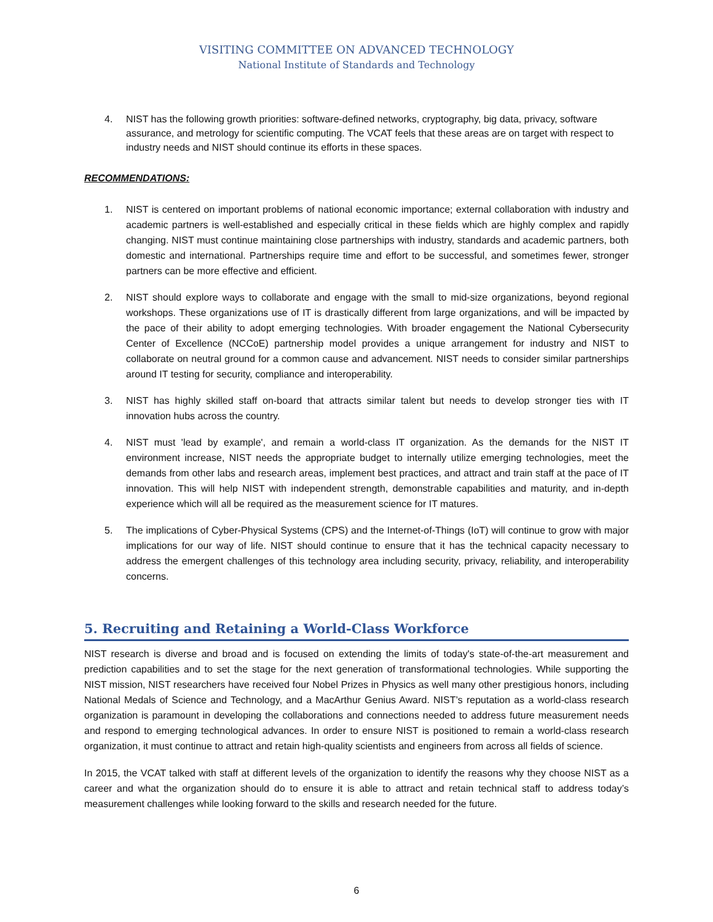VISITING COMMITTEE ON ADVANCED TECHNOLOGY
National Institute of Standards and Technology
4. NIST has the following growth priorities: software-defined networks, cryptography, big data, privacy, software assurance, and metrology for scientific computing. The VCAT feels that these areas are on target with respect to industry needs and NIST should continue its efforts in these spaces.
RECOMMENDATIONS:
1. NIST is centered on important problems of national economic importance; external collaboration with industry and academic partners is well-established and especially critical in these fields which are highly complex and rapidly changing. NIST must continue maintaining close partnerships with industry, standards and academic partners, both domestic and international. Partnerships require time and effort to be successful, and sometimes fewer, stronger partners can be more effective and efficient.
2. NIST should explore ways to collaborate and engage with the small to mid-size organizations, beyond regional workshops. These organizations use of IT is drastically different from large organizations, and will be impacted by the pace of their ability to adopt emerging technologies. With broader engagement the National Cybersecurity Center of Excellence (NCCoE) partnership model provides a unique arrangement for industry and NIST to collaborate on neutral ground for a common cause and advancement. NIST needs to consider similar partnerships around IT testing for security, compliance and interoperability.
3. NIST has highly skilled staff on-board that attracts similar talent but needs to develop stronger ties with IT innovation hubs across the country.
4. NIST must 'lead by example', and remain a world-class IT organization. As the demands for the NIST IT environment increase, NIST needs the appropriate budget to internally utilize emerging technologies, meet the demands from other labs and research areas, implement best practices, and attract and train staff at the pace of IT innovation. This will help NIST with independent strength, demonstrable capabilities and maturity, and in-depth experience which will all be required as the measurement science for IT matures.
5. The implications of Cyber-Physical Systems (CPS) and the Internet-of-Things (IoT) will continue to grow with major implications for our way of life. NIST should continue to ensure that it has the technical capacity necessary to address the emergent challenges of this technology area including security, privacy, reliability, and interoperability concerns.
5. Recruiting and Retaining a World-Class Workforce
NIST research is diverse and broad and is focused on extending the limits of today's state-of-the-art measurement and prediction capabilities and to set the stage for the next generation of transformational technologies. While supporting the NIST mission, NIST researchers have received four Nobel Prizes in Physics as well many other prestigious honors, including National Medals of Science and Technology, and a MacArthur Genius Award. NIST’s reputation as a world-class research organization is paramount in developing the collaborations and connections needed to address future measurement needs and respond to emerging technological advances. In order to ensure NIST is positioned to remain a world-class research organization, it must continue to attract and retain high-quality scientists and engineers from across all fields of science.
In 2015, the VCAT talked with staff at different levels of the organization to identify the reasons why they choose NIST as a career and what the organization should do to ensure it is able to attract and retain technical staff to address today’s measurement challenges while looking forward to the skills and research needed for the future.
6